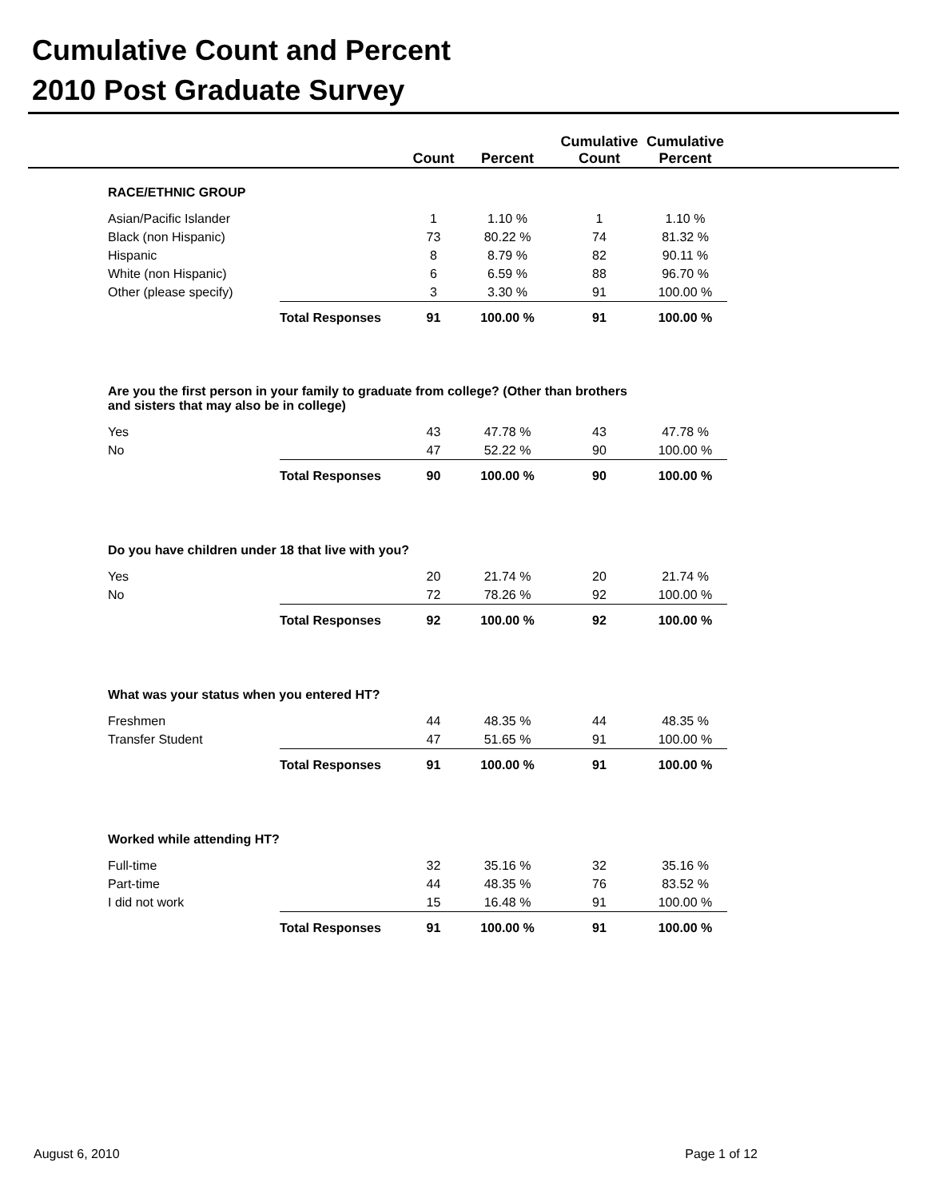Cumulative Count and Percent
2010 Post Graduate Survey
| | | | Count | Percent | Cumulative Count | Cumulative Percent | |
| --- | --- | --- | --- | --- | --- | --- | --- |
| | RACE/ETHNIC GROUP | | | | | | |
| | Asian/Pacific Islander | | 1 | 1.10 % | 1 | 1.10 % | |
| | Black (non Hispanic) | | 73 | 80.22 % | 74 | 81.32 % | |
| | Hispanic | | 8 | 8.79 % | 82 | 90.11 % | |
| | White (non Hispanic) | | 6 | 6.59 % | 88 | 96.70 % | |
| | Other (please specify) | | 3 | 3.30 % | 91 | 100.00 % | |
| | | Total Responses | 91 | 100.00 % | 91 | 100.00 % | |
| | Are you the first person in your family to graduate from college? (Other than brothers and sisters that may also be in college) | | | | | | |
| | Yes | | 43 | 47.78 % | 43 | 47.78 % | |
| | No | | 47 | 52.22 % | 90 | 100.00 % | |
| | | Total Responses | 90 | 100.00 % | 90 | 100.00 % | |
| | Do you have children under 18 that live with you? | | | | | | |
| | Yes | | 20 | 21.74 % | 20 | 21.74 % | |
| | No | | 72 | 78.26 % | 92 | 100.00 % | |
| | | Total Responses | 92 | 100.00 % | 92 | 100.00 % | |
| | What was your status when you entered HT? | | | | | | |
| | Freshmen | | 44 | 48.35 % | 44 | 48.35 % | |
| | Transfer Student | | 47 | 51.65 % | 91 | 100.00 % | |
| | | Total Responses | 91 | 100.00 % | 91 | 100.00 % | |
| | Worked while attending HT? | | | | | | |
| | Full-time | | 32 | 35.16 % | 32 | 35.16 % | |
| | Part-time | | 44 | 48.35 % | 76 | 83.52 % | |
| | I did not work | | 15 | 16.48 % | 91 | 100.00 % | |
| | | Total Responses | 91 | 100.00 % | 91 | 100.00 % | |
August 6, 2010 Page 1 of 12